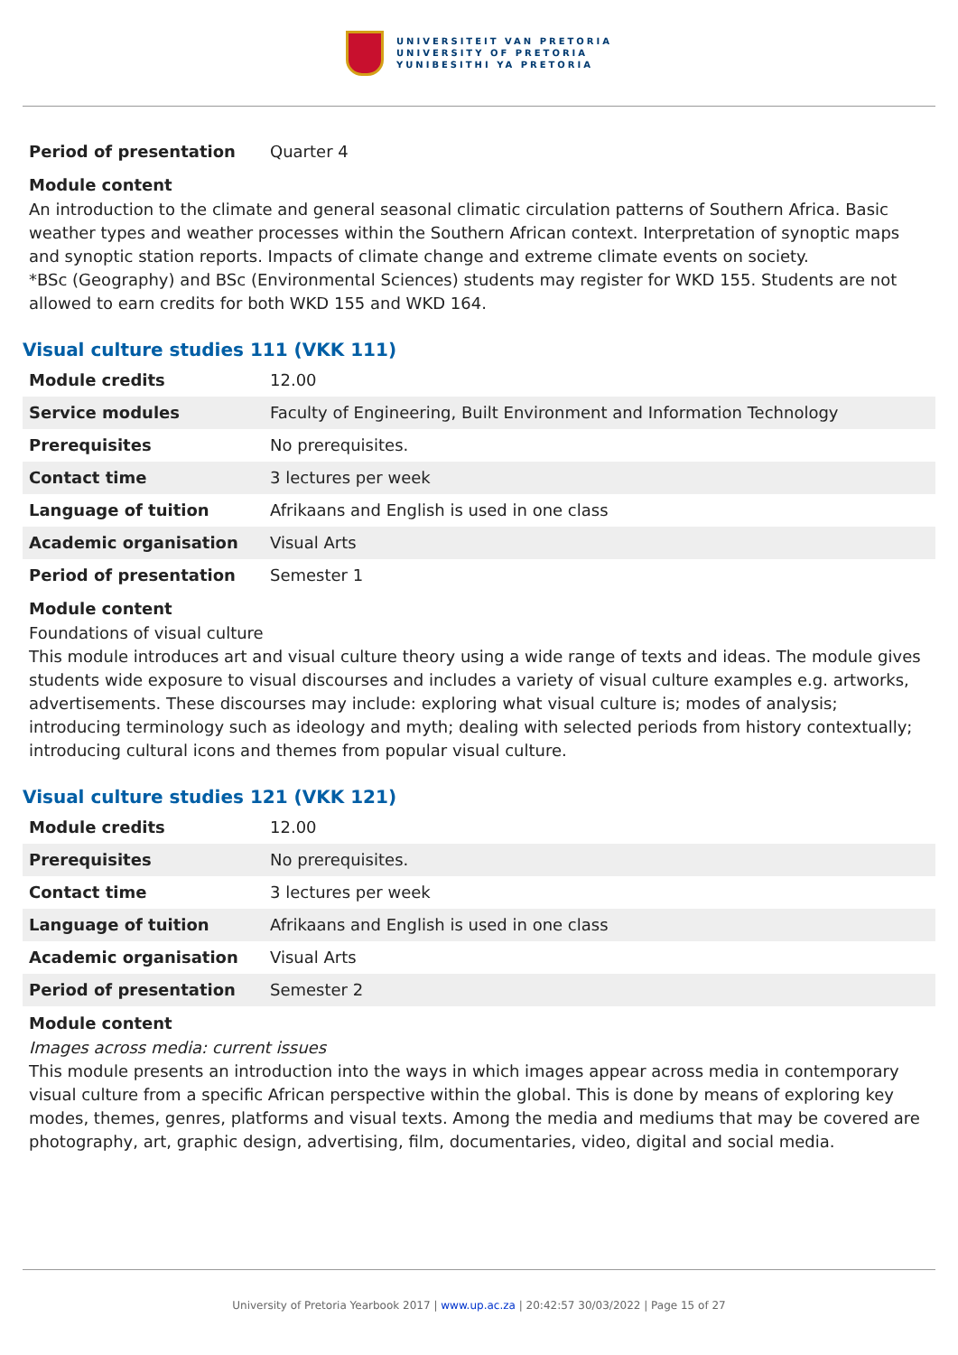UNIVERSITEIT VAN PRETORIA
UNIVERSITY OF PRETORIA
YUNIBESITHI YA PRETORIA
| Period of presentation | Quarter 4 |
Module content
An introduction to the climate and general seasonal climatic circulation patterns of Southern Africa. Basic weather types and weather processes within the Southern African context. Interpretation of synoptic maps and synoptic station reports. Impacts of climate change and extreme climate events on society.
*BSc (Geography) and BSc (Environmental Sciences) students may register for WKD 155. Students are not allowed to earn credits for both WKD 155 and WKD 164.
Visual culture studies 111 (VKK 111)
| Module credits | 12.00 |
| Service modules | Faculty of Engineering, Built Environment and Information Technology |
| Prerequisites | No prerequisites. |
| Contact time | 3 lectures per week |
| Language of tuition | Afrikaans and English is used in one class |
| Academic organisation | Visual Arts |
| Period of presentation | Semester 1 |
Module content
Foundations of visual culture
This module introduces art and visual culture theory using a wide range of texts and ideas. The module gives students wide exposure to visual discourses and includes a variety of visual culture examples e.g. artworks, advertisements. These discourses may include: exploring what visual culture is; modes of analysis; introducing terminology such as ideology and myth; dealing with selected periods from history contextually; introducing cultural icons and themes from popular visual culture.
Visual culture studies 121 (VKK 121)
| Module credits | 12.00 |
| Prerequisites | No prerequisites. |
| Contact time | 3 lectures per week |
| Language of tuition | Afrikaans and English is used in one class |
| Academic organisation | Visual Arts |
| Period of presentation | Semester 2 |
Module content
Images across media: current issues
This module presents an introduction into the ways in which images appear across media in contemporary visual culture from a specific African perspective within the global. This is done by means of exploring key modes, themes, genres, platforms and visual texts. Among the media and mediums that may be covered are photography, art, graphic design, advertising, film, documentaries, video, digital and social media.
University of Pretoria Yearbook 2017 | www.up.ac.za | 20:42:57 30/03/2022 | Page 15 of 27